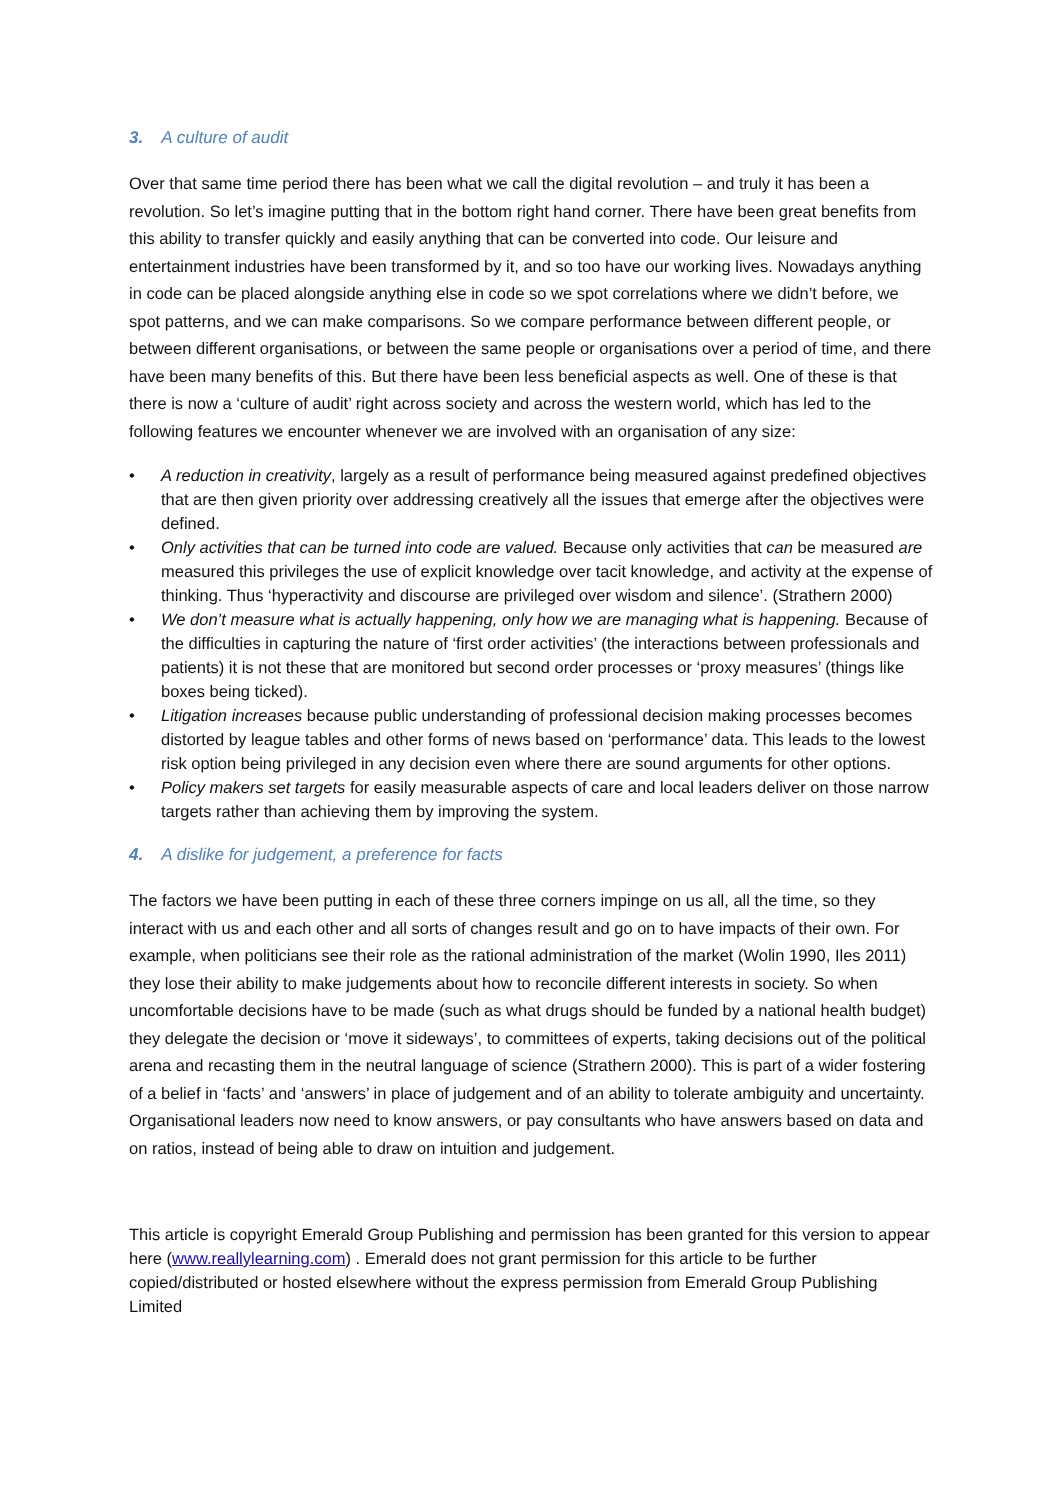3. A culture of audit
Over that same time period there has been what we call the digital revolution – and truly it has been a revolution. So let’s imagine putting that in the bottom right hand corner. There have been great benefits from this ability to transfer quickly and easily anything that can be converted into code. Our leisure and entertainment industries have been transformed by it, and so too have our working lives. Nowadays anything in code can be placed alongside anything else in code so we spot correlations where we didn’t before, we spot patterns, and we can make comparisons. So we compare performance between different people, or between different organisations, or between the same people or organisations over a period of time, and there have been many benefits of this. But there have been less beneficial aspects as well. One of these is that there is now a ‘culture of audit’ right across society and across the western world, which has led to the following features we encounter whenever we are involved with an organisation of any size:
• A reduction in creativity, largely as a result of performance being measured against predefined objectives that are then given priority over addressing creatively all the issues that emerge after the objectives were defined.
• Only activities that can be turned into code are valued. Because only activities that can be measured are measured this privileges the use of explicit knowledge over tacit knowledge, and activity at the expense of thinking. Thus ‘hyperactivity and discourse are privileged over wisdom and silence’. (Strathern 2000)
• We don’t measure what is actually happening, only how we are managing what is happening. Because of the difficulties in capturing the nature of ‘first order activities’ (the interactions between professionals and patients) it is not these that are monitored but second order processes or ‘proxy measures’ (things like boxes being ticked).
• Litigation increases because public understanding of professional decision making processes becomes distorted by league tables and other forms of news based on ‘performance’ data. This leads to the lowest risk option being privileged in any decision even where there are sound arguments for other options.
• Policy makers set targets for easily measurable aspects of care and local leaders deliver on those narrow targets rather than achieving them by improving the system.
4. A dislike for judgement, a preference for facts
The factors we have been putting in each of these three corners impinge on us all, all the time, so they interact with us and each other and all sorts of changes result and go on to have impacts of their own. For example, when politicians see their role as the rational administration of the market (Wolin 1990, Iles 2011) they lose their ability to make judgements about how to reconcile different interests in society. So when uncomfortable decisions have to be made (such as what drugs should be funded by a national health budget) they delegate the decision or ‘move it sideways’, to committees of experts, taking decisions out of the political arena and recasting them in the neutral language of science (Strathern 2000). This is part of a wider fostering of a belief in ‘facts’ and ‘answers’ in place of judgement and of an ability to tolerate ambiguity and uncertainty. Organisational leaders now need to know answers, or pay consultants who have answers based on data and on ratios, instead of being able to draw on intuition and judgement.
This article is copyright Emerald Group Publishing and permission has been granted for this version to appear here (www.reallylearning.com) . Emerald does not grant permission for this article to be further copied/distributed or hosted elsewhere without the express permission from Emerald Group Publishing Limited